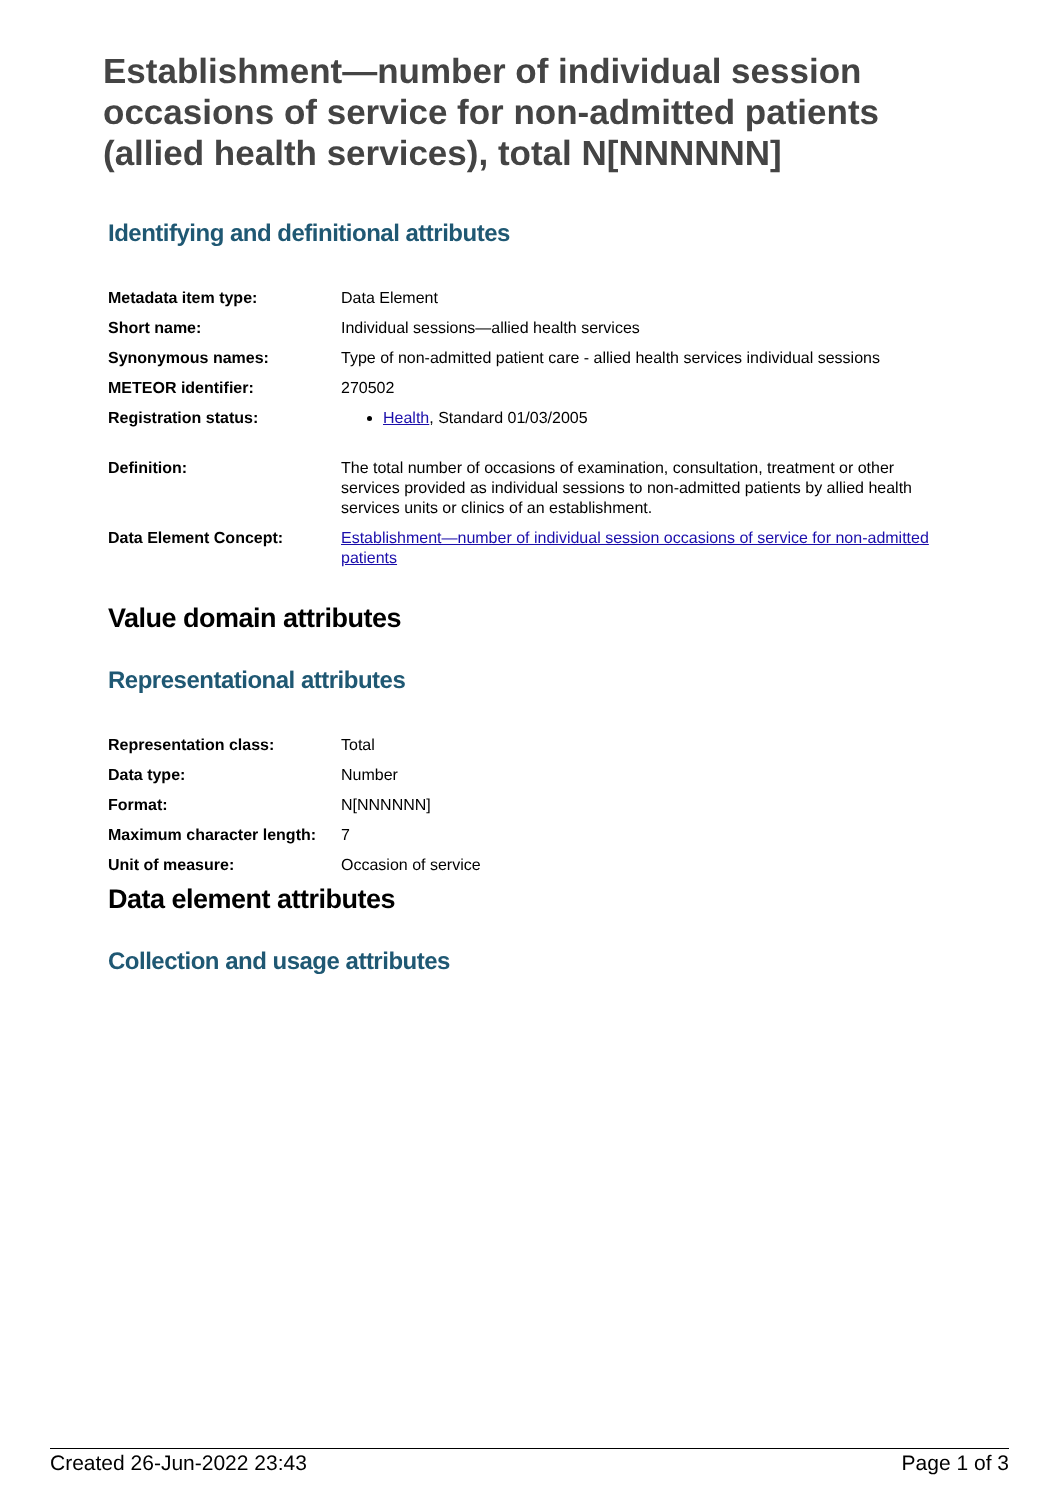Establishment—number of individual session occasions of service for non-admitted patients (allied health services), total N[NNNNNN]
Identifying and definitional attributes
| Metadata item type: | Data Element |
| Short name: | Individual sessions—allied health services |
| Synonymous names: | Type of non-admitted patient care - allied health services individual sessions |
| METEOR identifier: | 270502 |
| Registration status: | Health , Standard 01/03/2005 |
| Definition: | The total number of occasions of examination, consultation, treatment or other services provided as individual sessions to non-admitted patients by allied health services units or clinics of an establishment. |
| Data Element Concept: | Establishment—number of individual session occasions of service for non-admitted patients |
Value domain attributes
Representational attributes
| Representation class: | Total |
| Data type: | Number |
| Format: | N[NNNNNN] |
| Maximum character length: | 7 |
| Unit of measure: | Occasion of service |
Data element attributes
Collection and usage attributes
Created 26-Jun-2022 23:43 Page 1 of 3